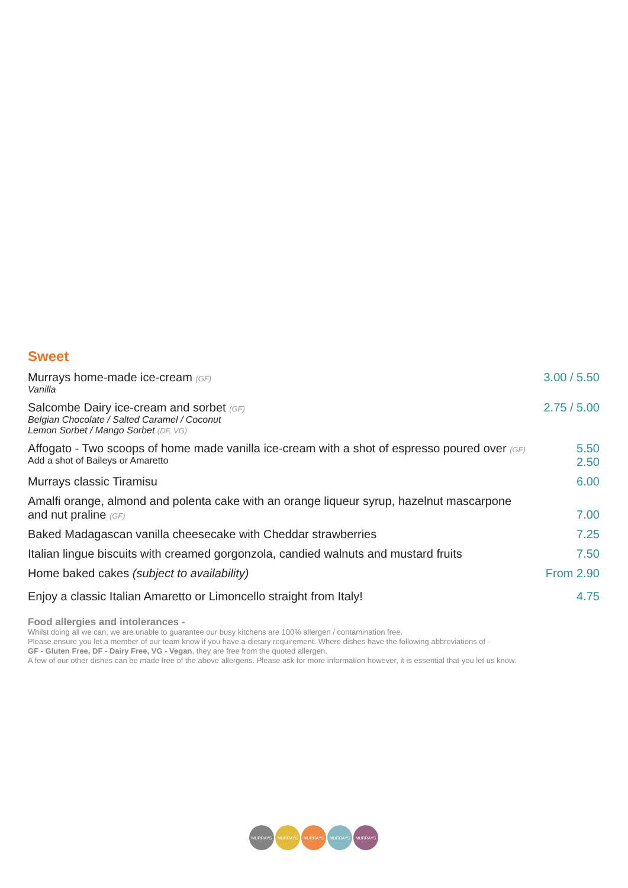Sweet
Murrays home-made ice-cream (GF)
Vanilla
3.00 / 5.50
Salcombe Dairy ice-cream and sorbet (GF)
Belgian Chocolate / Salted Caramel / Coconut
Lemon Sorbet / Mango Sorbet (DF, VG)
2.75 / 5.00
Affogato - Two scoops of home made vanilla ice-cream with a shot of espresso poured over (GF)
Add a shot of Baileys or Amaretto
5.50
2.50
Murrays classic Tiramisu 6.00
Amalfi orange, almond and polenta cake with an orange liqueur syrup, hazelnut mascarpone
and nut praline (GF)
7.00
Baked Madagascan vanilla cheesecake with Cheddar strawberries
7.25
Italian lingue biscuits with creamed gorgonzola, candied walnuts and mustard fruits
7.50
Home baked cakes (subject to availability)
From 2.90
Enjoy a classic Italian Amaretto or Limoncello straight from Italy!
4.75
Food allergies and intolerances -
Whilst doing all we can, we are unable to guarantee our busy kitchens are 100% allergen / contamination free.
Please ensure you let a member of our team know if you have a dietary requirement. Where dishes have the following abbreviations of -
GF - Gluten Free, DF - Dairy Free, VG - Vegan, they are free from the quoted allergen.
A few of our other dishes can be made free of the above allergens. Please ask for more information however, it is essential that you let us know.
MURRAYS MURRAYS MURRAYS MURRAYS MURRAYS